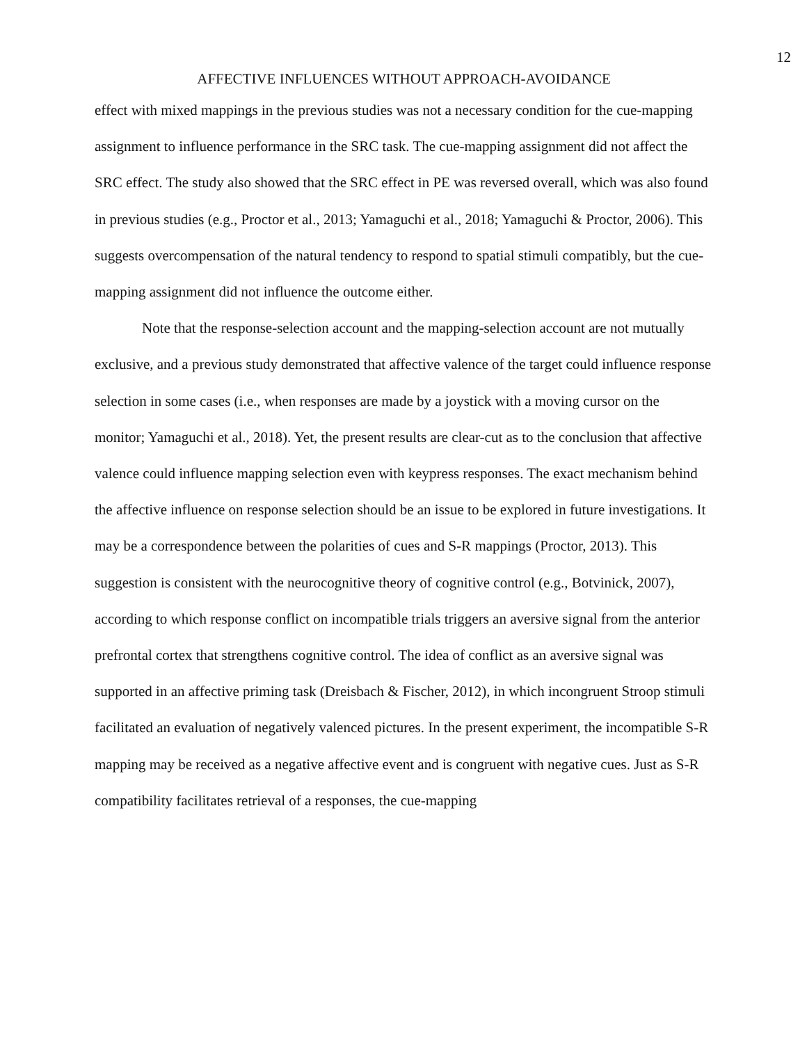12
AFFECTIVE INFLUENCES WITHOUT APPROACH-AVOIDANCE
effect with mixed mappings in the previous studies was not a necessary condition for the cue-mapping assignment to influence performance in the SRC task. The cue-mapping assignment did not affect the SRC effect. The study also showed that the SRC effect in PE was reversed overall, which was also found in previous studies (e.g., Proctor et al., 2013; Yamaguchi et al., 2018; Yamaguchi & Proctor, 2006). This suggests overcompensation of the natural tendency to respond to spatial stimuli compatibly, but the cue-mapping assignment did not influence the outcome either.
Note that the response-selection account and the mapping-selection account are not mutually exclusive, and a previous study demonstrated that affective valence of the target could influence response selection in some cases (i.e., when responses are made by a joystick with a moving cursor on the monitor; Yamaguchi et al., 2018). Yet, the present results are clear-cut as to the conclusion that affective valence could influence mapping selection even with keypress responses. The exact mechanism behind the affective influence on response selection should be an issue to be explored in future investigations. It may be a correspondence between the polarities of cues and S-R mappings (Proctor, 2013). This suggestion is consistent with the neurocognitive theory of cognitive control (e.g., Botvinick, 2007), according to which response conflict on incompatible trials triggers an aversive signal from the anterior prefrontal cortex that strengthens cognitive control. The idea of conflict as an aversive signal was supported in an affective priming task (Dreisbach & Fischer, 2012), in which incongruent Stroop stimuli facilitated an evaluation of negatively valenced pictures. In the present experiment, the incompatible S-R mapping may be received as a negative affective event and is congruent with negative cues. Just as S-R compatibility facilitates retrieval of a responses, the cue-mapping